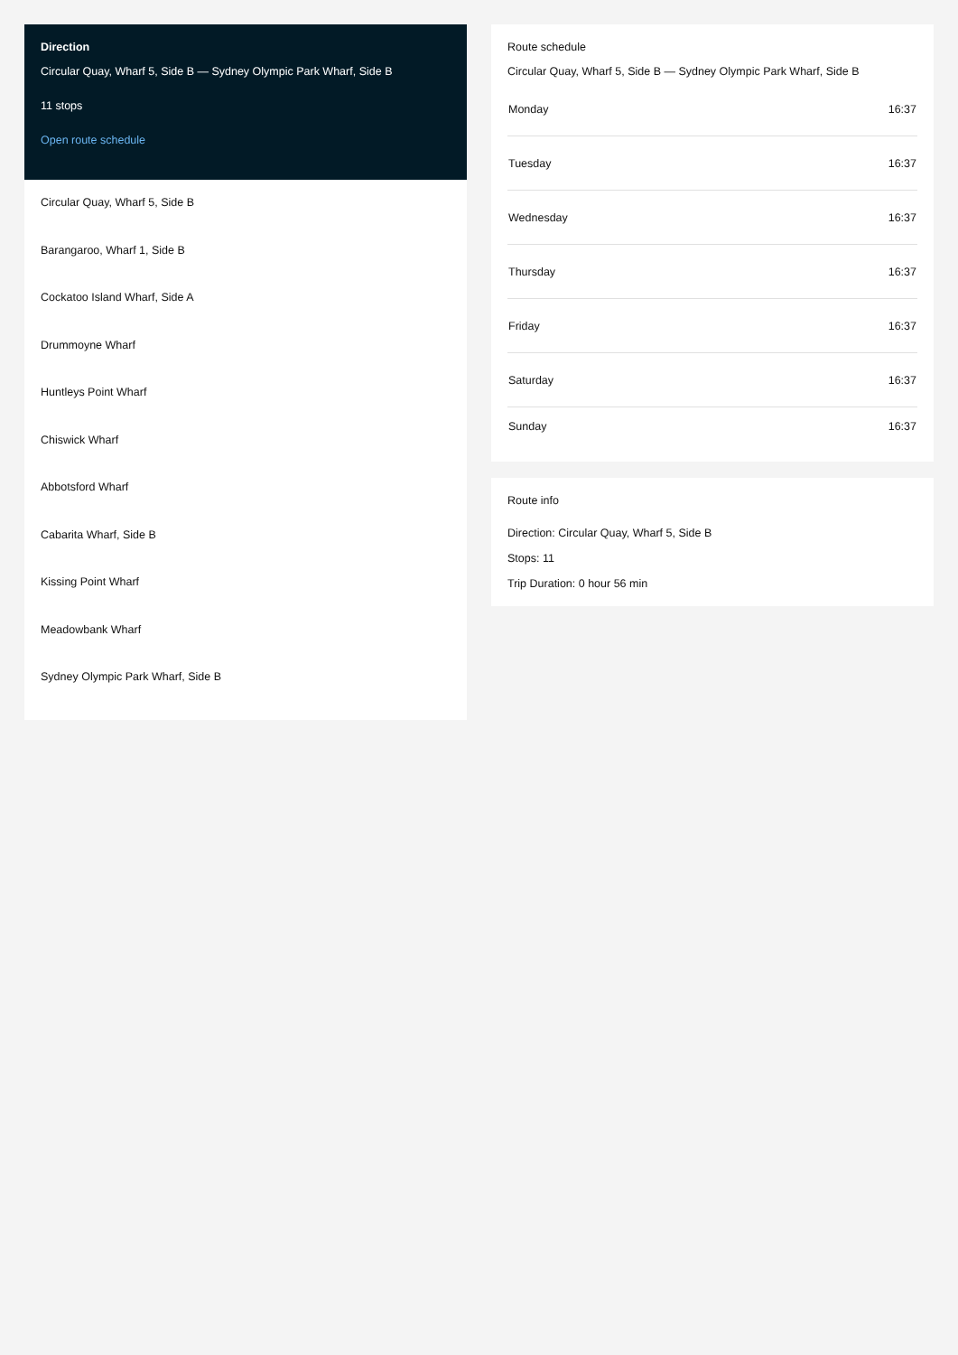Direction
Circular Quay, Wharf 5, Side B — Sydney Olympic Park Wharf, Side B
11 stops
Open route schedule
Circular Quay, Wharf 5, Side B
Barangaroo, Wharf 1, Side B
Cockatoo Island Wharf, Side A
Drummoyne Wharf
Huntleys Point Wharf
Chiswick Wharf
Abbotsford Wharf
Cabarita Wharf, Side B
Kissing Point Wharf
Meadowbank Wharf
Sydney Olympic Park Wharf, Side B
Route schedule
Circular Quay, Wharf 5, Side B — Sydney Olympic Park Wharf, Side B
| Monday | 16:37 |
| Tuesday | 16:37 |
| Wednesday | 16:37 |
| Thursday | 16:37 |
| Friday | 16:37 |
| Saturday | 16:37 |
| Sunday | 16:37 |
Route info
Direction: Circular Quay, Wharf 5, Side B
Stops: 11
Trip Duration: 0 hour 56 min